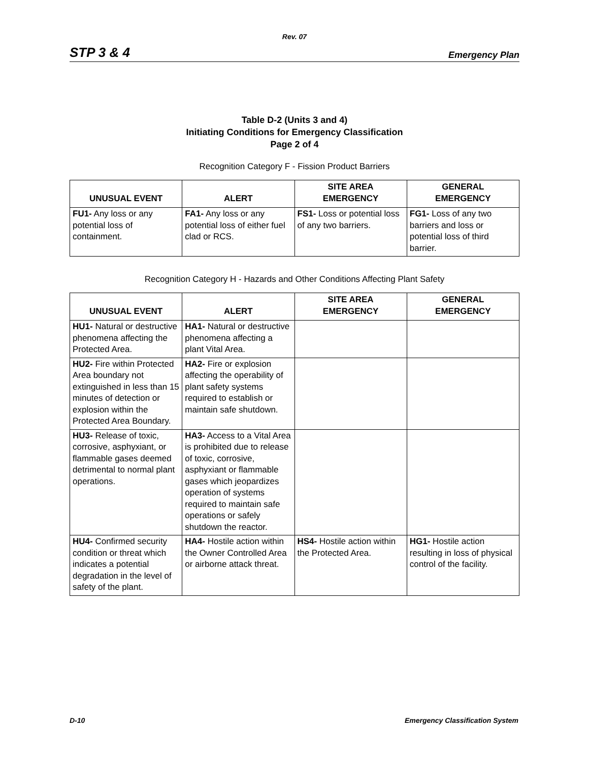Rev. 07
STP 3 & 4 Emergency Plan
Table D-2 (Units 3 and 4)
Initiating Conditions for Emergency Classification
Page 2 of 4
Recognition Category F - Fission Product Barriers
| UNUSUAL EVENT | ALERT | SITE AREA EMERGENCY | GENERAL EMERGENCY |
| --- | --- | --- | --- |
| FU1- Any loss or any potential loss of containment. | FA1- Any loss or any potential loss of either fuel clad or RCS. | FS1- Loss or potential loss of any two barriers. | FG1- Loss of any two barriers and loss or potential loss of third barrier. |
Recognition Category H - Hazards and Other Conditions Affecting Plant Safety
| UNUSUAL EVENT | ALERT | SITE AREA EMERGENCY | GENERAL EMERGENCY |
| --- | --- | --- | --- |
| HU1- Natural or destructive phenomena affecting the Protected Area. | HA1- Natural or destructive phenomena affecting a plant Vital Area. | | |
| HU2- Fire within Protected Area boundary not extinguished in less than 15 minutes of detection or explosion within the Protected Area Boundary. | HA2- Fire or explosion affecting the operability of plant safety systems required to establish or maintain safe shutdown. | | |
| HU3- Release of toxic, corrosive, asphyxiant, or flammable gases deemed detrimental to normal plant operations. | HA3- Access to a Vital Area is prohibited due to release of toxic, corrosive, asphyxiant or flammable gases which jeopardizes operation of systems required to maintain safe operations or safely shutdown the reactor. | | |
| HU4- Confirmed security condition or threat which indicates a potential degradation in the level of safety of the plant. | HA4- Hostile action within the Owner Controlled Area or airborne attack threat. | HS4- Hostile action within the Protected Area. | HG1- Hostile action resulting in loss of physical control of the facility. |
D-10 Emergency Classification System